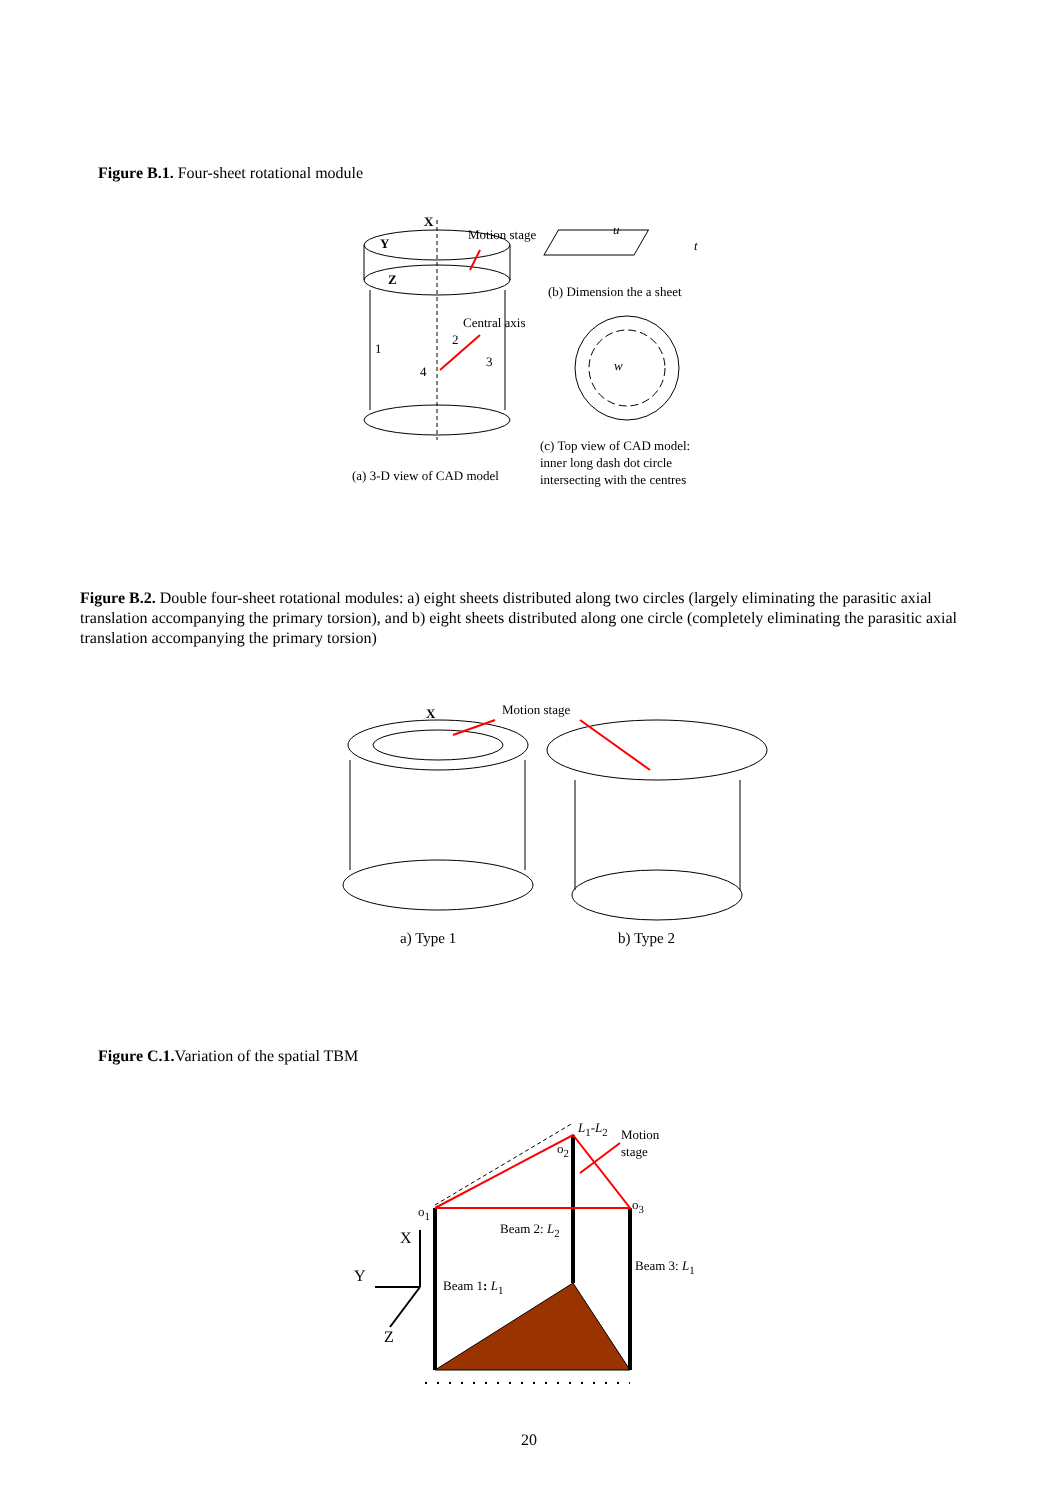Figure B.1. Four-sheet rotational module
X
Y
Z
Motion stage u
t
(b) Dimension the a sheet
Central axis
1
2
3
4 w
(c) Top view of CAD model:
inner long dash dot circle
intersecting with the centres
(a) 3-D view of CAD model
Figure B.2. Double four-sheet rotational modules: a) eight sheets distributed along two circles (largely eliminating the parasitic axial translation accompanying the primary torsion), and b) eight sheets distributed along one circle (completely eliminating the parasitic axial translation accompanying the primary torsion)
X Motion stage
a) Type 1 b) Type 2
Figure C.1. Variation of the spatial TBM
L<sub>1</sub>-L<sub>2</sub>
Motion
stage
o<sub>2</sub>
o<sub>1</sub> o<sub>3</sub>
Beam 2: L<sub>2</sub>
X
Beam 3: L<sub>1</sub>
Y Beam 1: L<sub>1</sub>
Z
20